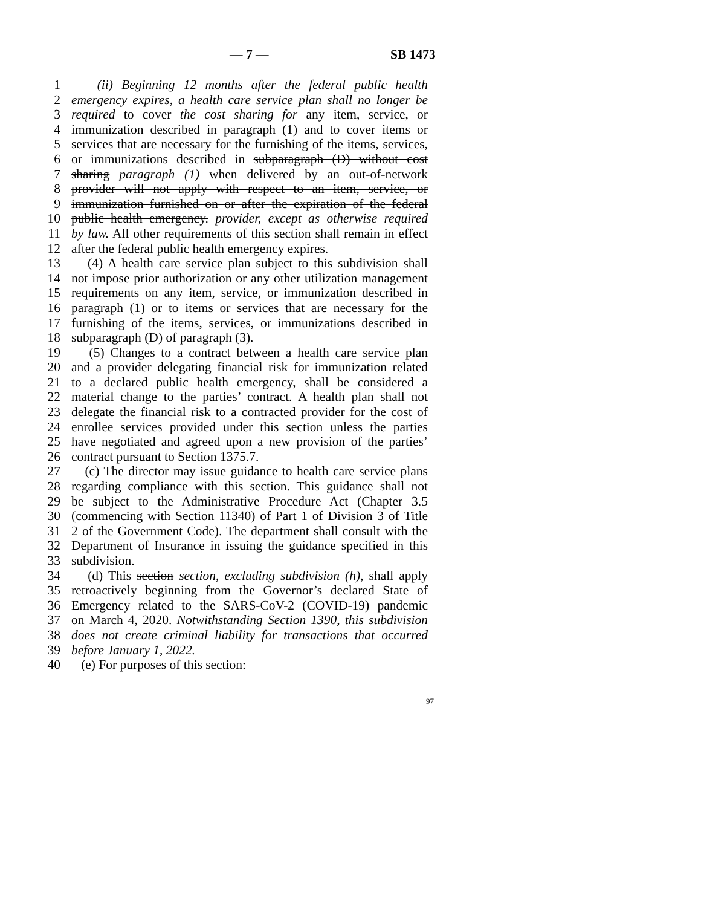— 7 — SB 1473
1 (ii) Beginning 12 months after the federal public health
2 emergency expires, a health care service plan shall no longer be
3 required to cover the cost sharing for any item, service, or
4 immunization described in paragraph (1) and to cover items or
5 services that are necessary for the furnishing of the items, services,
6 or immunizations described in subparagraph (D) without cost
7 sharing paragraph (1) when delivered by an out-of-network
8 provider will not apply with respect to an item, service, or
9 immunization furnished on or after the expiration of the federal
10 public health emergency. provider, except as otherwise required
11 by law. All other requirements of this section shall remain in effect
12 after the federal public health emergency expires.
13 (4) A health care service plan subject to this subdivision shall
14 not impose prior authorization or any other utilization management
15 requirements on any item, service, or immunization described in
16 paragraph (1) or to items or services that are necessary for the
17 furnishing of the items, services, or immunizations described in
18 subparagraph (D) of paragraph (3).
19 (5) Changes to a contract between a health care service plan
20 and a provider delegating financial risk for immunization related
21 to a declared public health emergency, shall be considered a
22 material change to the parties’ contract. A health plan shall not
23 delegate the financial risk to a contracted provider for the cost of
24 enrollee services provided under this section unless the parties
25 have negotiated and agreed upon a new provision of the parties’
26 contract pursuant to Section 1375.7.
27 (c) The director may issue guidance to health care service plans
28 regarding compliance with this section. This guidance shall not
29 be subject to the Administrative Procedure Act (Chapter 3.5
30 (commencing with Section 11340) of Part 1 of Division 3 of Title
31 2 of the Government Code). The department shall consult with the
32 Department of Insurance in issuing the guidance specified in this
33 subdivision.
34 (d) This section section, excluding subdivision (h), shall apply
35 retroactively beginning from the Governor’s declared State of
36 Emergency related to the SARS-CoV-2 (COVID-19) pandemic
37 on March 4, 2020. Notwithstanding Section 1390, this subdivision
38 does not create criminal liability for transactions that occurred
39 before January 1, 2022.
40 (e) For purposes of this section:
97